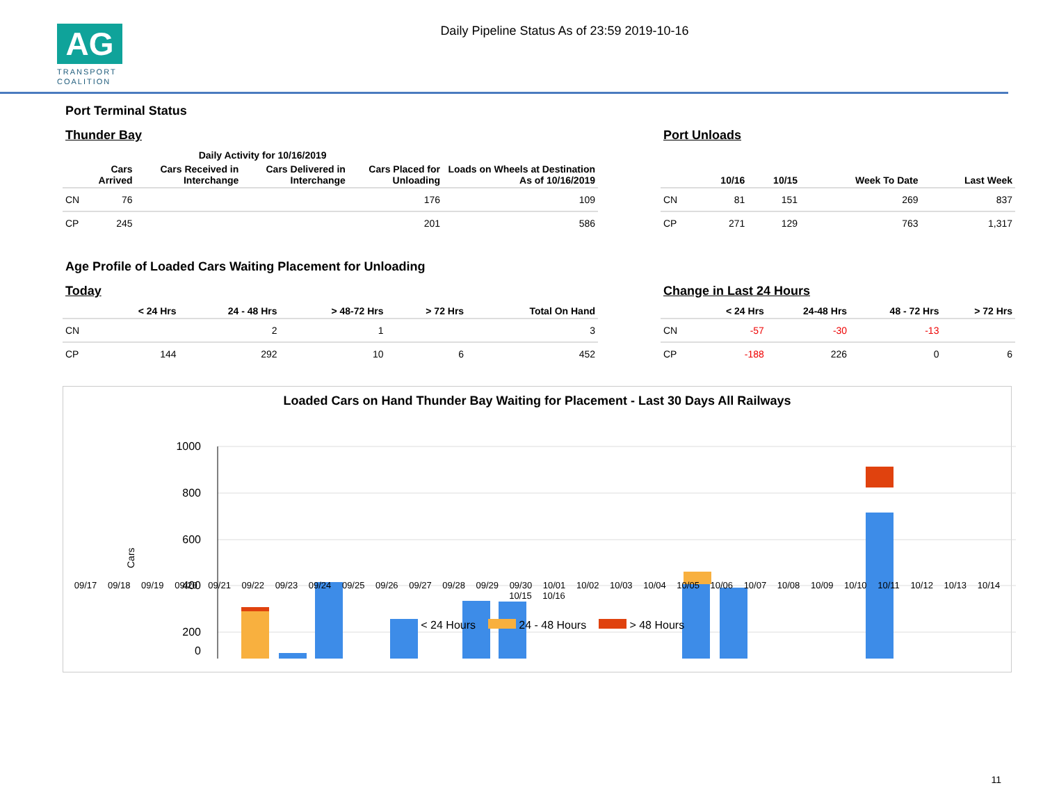AG
TRANSPORT COALITION
Daily Pipeline Status As of 23:59 2019-10-16
Port Terminal Status
Thunder Bay
| | Daily Activity for 10/16/2019 | | | | |
| --- | --- | --- | --- | --- | --- |
| | Cars Arrived | Cars Received in Interchange | Cars Delivered in Interchange | Cars Placed for Unloading | Loads on Wheels at Destination As of 10/16/2019 |
| CN | 76 | | | 176 | 109 |
| CP | 245 | | | 201 | 586 |
Port Unloads
| | 10/16 | 10/15 | Week To Date | Last Week |
| --- | --- | --- | --- | --- |
| CN | 81 | 151 | 269 | 837 |
| CP | 271 | 129 | 763 | 1,317 |
Age Profile of Loaded Cars Waiting Placement for Unloading
Today
| | < 24 Hrs | 24 - 48 Hrs | > 48-72 Hrs | > 72 Hrs | Total On Hand |
| --- | --- | --- | --- | --- | --- |
| CN | | 2 | 1 | | 3 |
| CP | 144 | 292 | 10 | 6 | 452 |
Change in Last 24 Hours
| | < 24 Hrs | 24-48 Hrs | 48 - 72 Hrs | > 72 Hrs |
| --- | --- | --- | --- | --- |
| CN | -57 | -30 | -13 | |
| CP | -188 | 226 | 0 | 6 |
Loaded Cars on Hand Thunder Bay Waiting for Placement - Last 30 Days All Railways
1000
800
600
400
200
0
Cars
< 24 Hours 24 - 48 Hours > 48 Hours
09/17 09/18 09/19 09/20 09/21 09/22 09/23 09/24 09/25 09/26 09/27 09/28 09/29 09/30 10/01 10/02 10/03 10/04 10/05 10/06 10/07 10/08 10/09 10/10 10/11 10/12 10/13 10/14 10/15 10/16
11